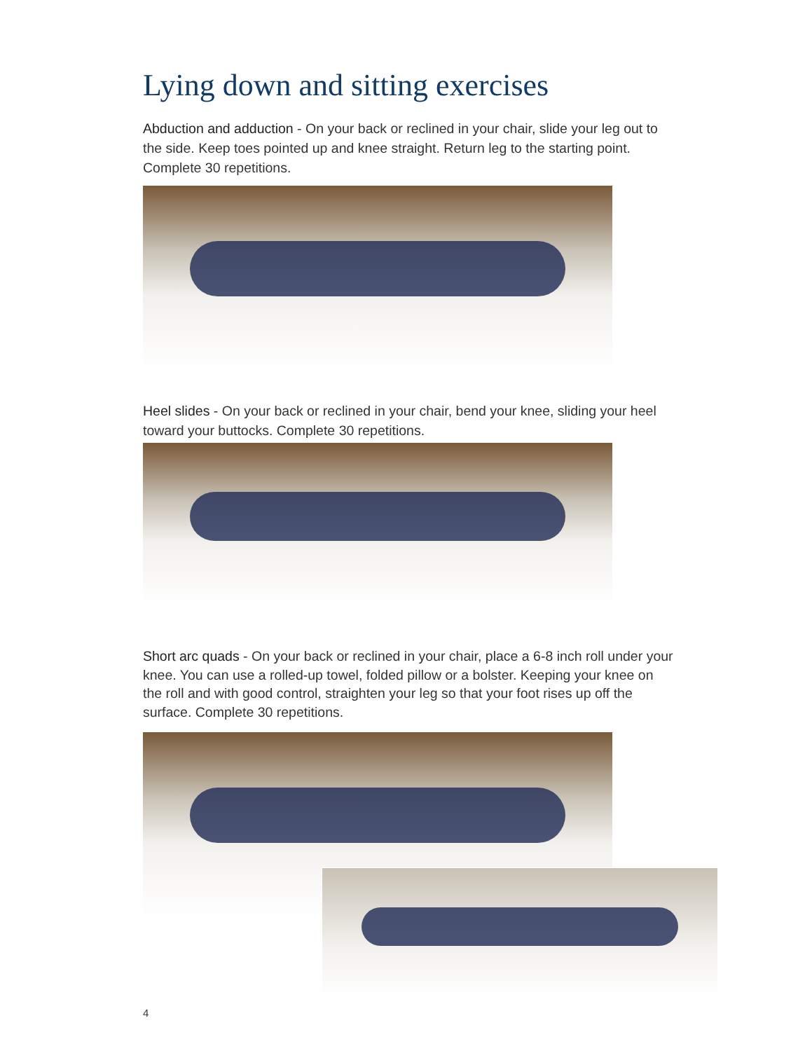Lying down and sitting exercises
Abduction and adduction - On your back or reclined in your chair, slide your leg out to the side. Keep toes pointed up and knee straight. Return leg to the starting point. Complete 30 repetitions.
Heel slides - On your back or reclined in your chair, bend your knee, sliding your heel toward your buttocks. Complete 30 repetitions.
Short arc quads - On your back or reclined in your chair, place a 6-8 inch roll under your knee. You can use a rolled-up towel, folded pillow or a bolster. Keeping your knee on the roll and with good control, straighten your leg so that your foot rises up off the surface. Complete 30 repetitions.
4